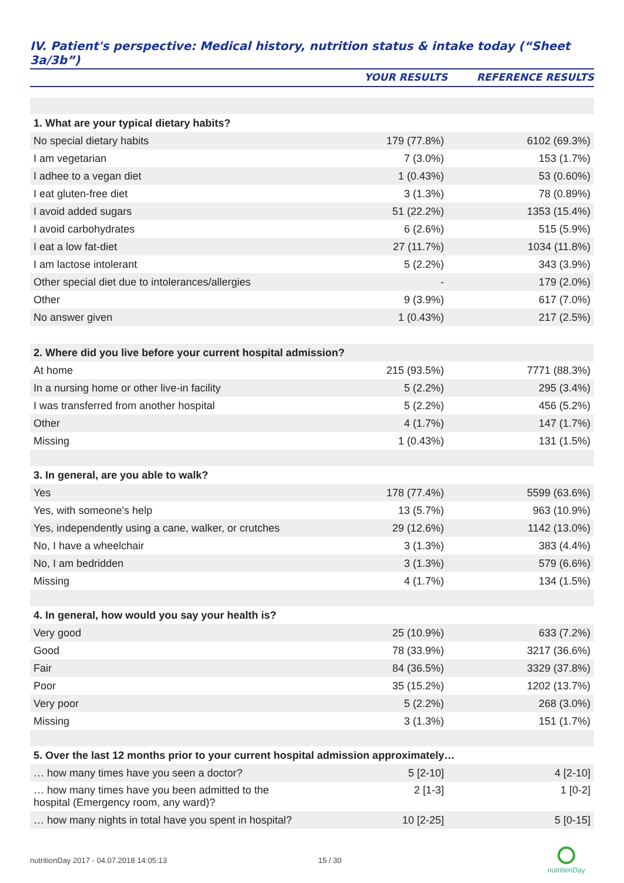IV. Patient's perspective: Medical history, nutrition status & intake today (“Sheet 3a/3b”)
| | YOUR RESULTS | REFERENCE RESULTS |
| --- | --- | --- |
| 1. What are your typical dietary habits? | | |
| No special dietary habits | 179 (77.8%) | 6102 (69.3%) |
| I am vegetarian | 7 (3.0%) | 153 (1.7%) |
| I adhee to a vegan diet | 1 (0.43%) | 53 (0.60%) |
| I eat gluten-free diet | 3 (1.3%) | 78 (0.89%) |
| I avoid added sugars | 51 (22.2%) | 1353 (15.4%) |
| I avoid carbohydrates | 6 (2.6%) | 515 (5.9%) |
| I eat a low fat-diet | 27 (11.7%) | 1034 (11.8%) |
| I am lactose intolerant | 5 (2.2%) | 343 (3.9%) |
| Other special diet due to intolerances/allergies | - | 179 (2.0%) |
| Other | 9 (3.9%) | 617 (7.0%) |
| No answer given | 1 (0.43%) | 217 (2.5%) |
| 2. Where did you live before your current hospital admission? | | |
| At home | 215 (93.5%) | 7771 (88.3%) |
| In a nursing home or other live-in facility | 5 (2.2%) | 295 (3.4%) |
| I was transferred from another hospital | 5 (2.2%) | 456 (5.2%) |
| Other | 4 (1.7%) | 147 (1.7%) |
| Missing | 1 (0.43%) | 131 (1.5%) |
| 3. In general, are you able to walk? | | |
| Yes | 178 (77.4%) | 5599 (63.6%) |
| Yes, with someone's help | 13 (5.7%) | 963 (10.9%) |
| Yes, independently using a cane, walker, or crutches | 29 (12.6%) | 1142 (13.0%) |
| No, I have a wheelchair | 3 (1.3%) | 383 (4.4%) |
| No, I am bedridden | 3 (1.3%) | 579 (6.6%) |
| Missing | 4 (1.7%) | 134 (1.5%) |
| 4. In general, how would you say your health is? | | |
| Very good | 25 (10.9%) | 633 (7.2%) |
| Good | 78 (33.9%) | 3217 (36.6%) |
| Fair | 84 (36.5%) | 3329 (37.8%) |
| Poor | 35 (15.2%) | 1202 (13.7%) |
| Very poor | 5 (2.2%) | 268 (3.0%) |
| Missing | 3 (1.3%) | 151 (1.7%) |
| 5. Over the last 12 months prior to your current hospital admission approximately… | | |
| … how many times have you seen a doctor? | 5 [2-10] | 4 [2-10] |
| … how many times have you been admitted to the hospital (Emergency room, any ward)? | 2 [1-3] | 1 [0-2] |
| … how many nights in total have you spent in hospital? | 10 [2-25] | 5 [0-15] |
nutritionDay 2017 - 04.07.2018 14:05:13 15 / 30
nutritionDay